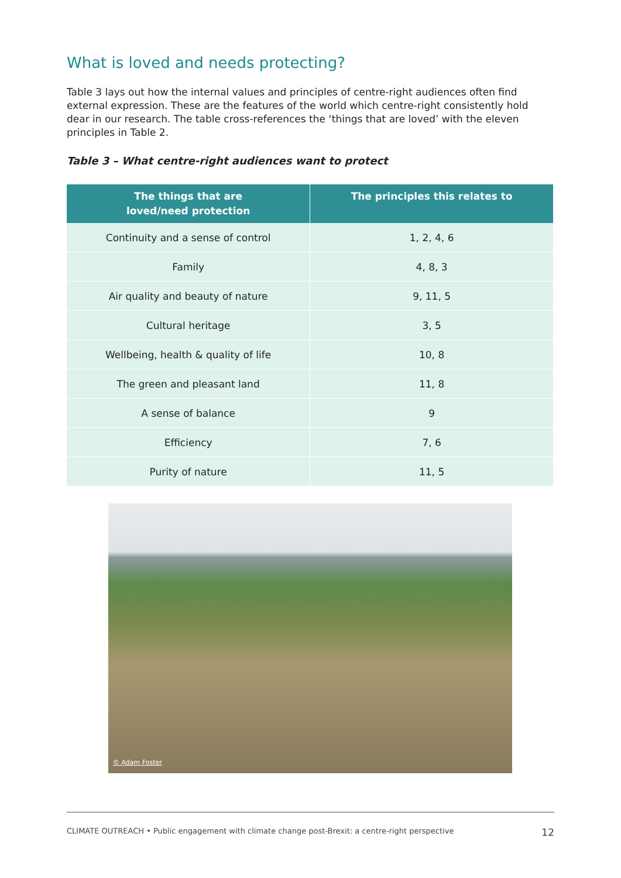What is loved and needs protecting?
Table 3 lays out how the internal values and principles of centre-right audiences often find external expression. These are the features of the world which centre-right consistently hold dear in our research. The table cross-references the ‘things that are loved’ with the eleven principles in Table 2.
Table 3 – What centre-right audiences want to protect
| The things that are loved/need protection | The principles this relates to |
| --- | --- |
| Continuity and a sense of control | 1, 2, 4, 6 |
| Family | 4, 8, 3 |
| Air quality and beauty of nature | 9, 11, 5 |
| Cultural heritage | 3, 5 |
| Wellbeing, health & quality of life | 10, 8 |
| The green and pleasant land | 11, 8 |
| A sense of balance | 9 |
| Efficiency | 7, 6 |
| Purity of nature | 11, 5 |
© Adam Foster
CLIMATE OUTREACH • Public engagement with climate change post-Brexit: a centre-right perspective
12